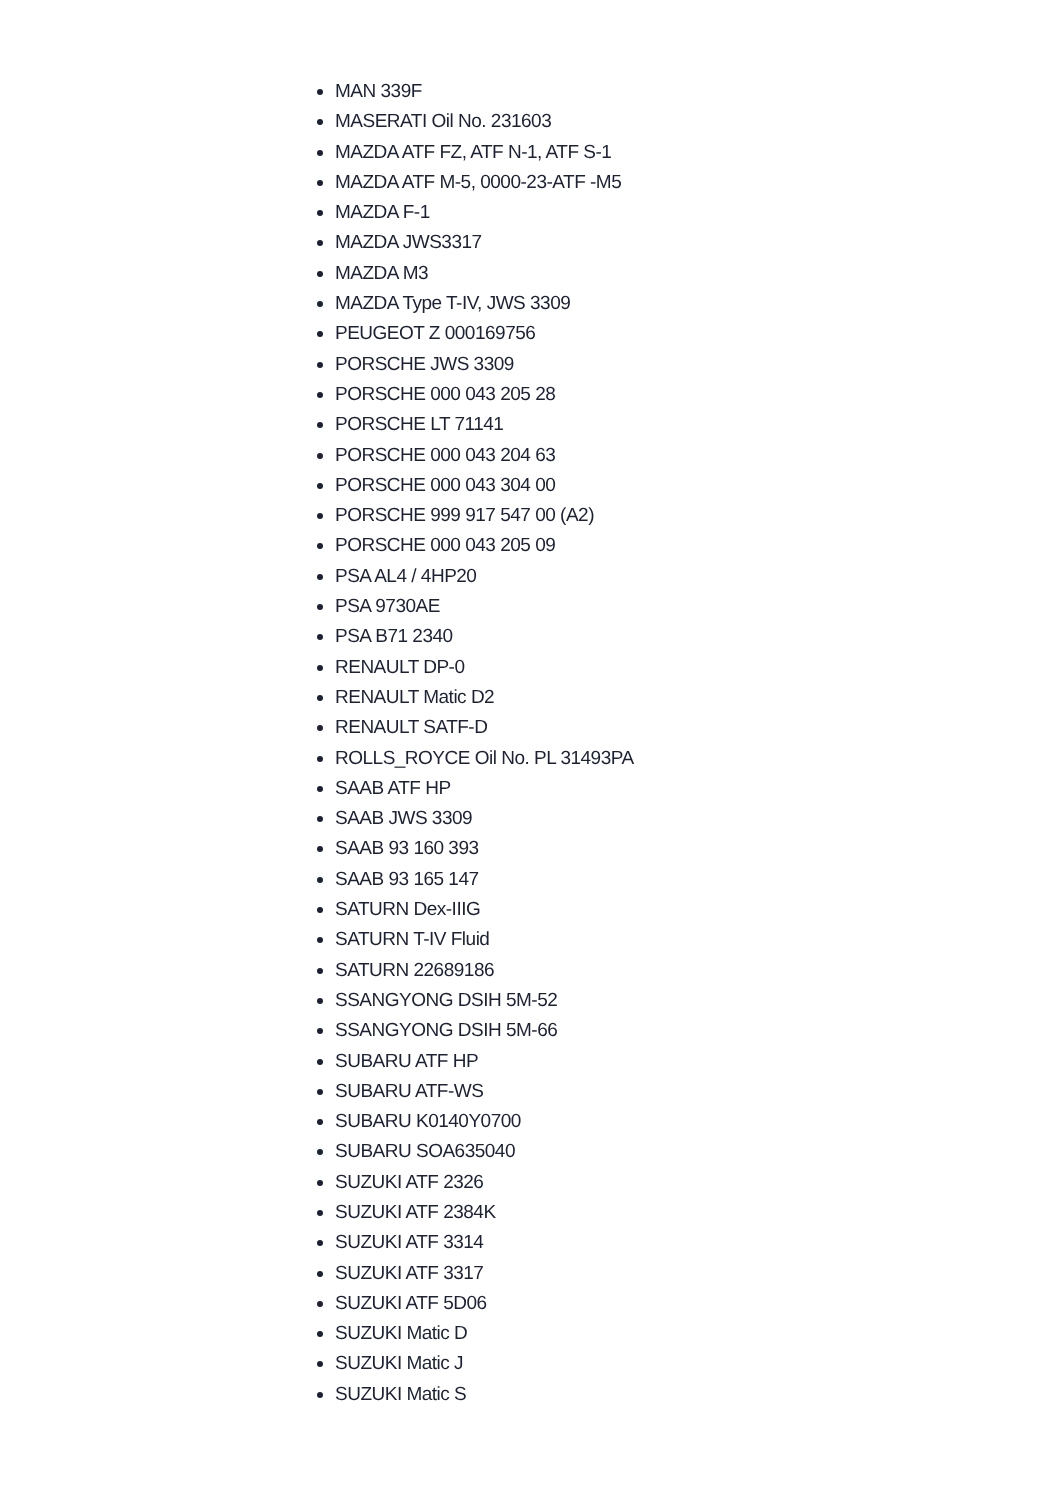MAN 339F
MASERATI Oil No. 231603
MAZDA ATF FZ, ATF N-1, ATF S-1
MAZDA ATF M-5, 0000-23-ATF -M5
MAZDA F-1
MAZDA JWS3317
MAZDA M3
MAZDA Type T-IV, JWS 3309
PEUGEOT Z 000169756
PORSCHE JWS 3309
PORSCHE 000 043 205 28
PORSCHE LT 71141
PORSCHE 000 043 204 63
PORSCHE 000 043 304 00
PORSCHE 999 917 547 00 (A2)
PORSCHE 000 043 205 09
PSA AL4 / 4HP20
PSA 9730AE
PSA B71 2340
RENAULT DP-0
RENAULT Matic D2
RENAULT SATF-D
ROLLS_ROYCE Oil No. PL 31493PA
SAAB ATF HP
SAAB JWS 3309
SAAB 93 160 393
SAAB 93 165 147
SATURN Dex-IIIG
SATURN T-IV Fluid
SATURN 22689186
SSANGYONG DSIH 5M-52
SSANGYONG DSIH 5M-66
SUBARU ATF HP
SUBARU ATF-WS
SUBARU K0140Y0700
SUBARU SOA635040
SUZUKI ATF 2326
SUZUKI ATF 2384K
SUZUKI ATF 3314
SUZUKI ATF 3317
SUZUKI ATF 5D06
SUZUKI Matic D
SUZUKI Matic J
SUZUKI Matic S